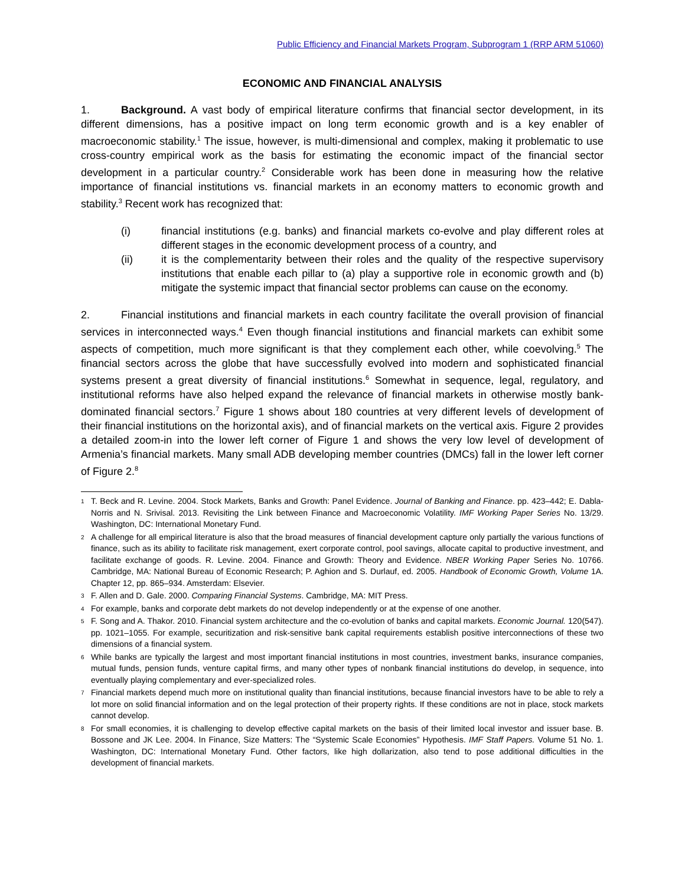Public Efficiency and Financial Markets Program, Subprogram 1 (RRP ARM 51060)
ECONOMIC AND FINANCIAL ANALYSIS
1. Background. A vast body of empirical literature confirms that financial sector development, in its different dimensions, has a positive impact on long term economic growth and is a key enabler of macroeconomic stability.<sup>1</sup> The issue, however, is multi-dimensional and complex, making it problematic to use cross-country empirical work as the basis for estimating the economic impact of the financial sector development in a particular country.<sup>2</sup> Considerable work has been done in measuring how the relative importance of financial institutions vs. financial markets in an economy matters to economic growth and stability.<sup>3</sup> Recent work has recognized that:
(i) financial institutions (e.g. banks) and financial markets co-evolve and play different roles at different stages in the economic development process of a country, and
(ii) it is the complementarity between their roles and the quality of the respective supervisory institutions that enable each pillar to (a) play a supportive role in economic growth and (b) mitigate the systemic impact that financial sector problems can cause on the economy.
2. Financial institutions and financial markets in each country facilitate the overall provision of financial services in interconnected ways.<sup>4</sup> Even though financial institutions and financial markets can exhibit some aspects of competition, much more significant is that they complement each other, while coevolving.<sup>5</sup> The financial sectors across the globe that have successfully evolved into modern and sophisticated financial systems present a great diversity of financial institutions.<sup>6</sup> Somewhat in sequence, legal, regulatory, and institutional reforms have also helped expand the relevance of financial markets in otherwise mostly bank-dominated financial sectors.<sup>7</sup> Figure 1 shows about 180 countries at very different levels of development of their financial institutions on the horizontal axis), and of financial markets on the vertical axis. Figure 2 provides a detailed zoom-in into the lower left corner of Figure 1 and shows the very low level of development of Armenia’s financial markets. Many small ADB developing member countries (DMCs) fall in the lower left corner of Figure 2.<sup>8</sup>
<sup>1</sup> T. Beck and R. Levine. 2004. Stock Markets, Banks and Growth: Panel Evidence. Journal of Banking and Finance. pp. 423–442; E. Dabla-Norris and N. Srivisal. 2013. Revisiting the Link between Finance and Macroeconomic Volatility. IMF Working Paper Series No. 13/29. Washington, DC: International Monetary Fund.
<sup>2</sup> A challenge for all empirical literature is also that the broad measures of financial development capture only partially the various functions of finance, such as its ability to facilitate risk management, exert corporate control, pool savings, allocate capital to productive investment, and facilitate exchange of goods. R. Levine. 2004. Finance and Growth: Theory and Evidence. NBER Working Paper Series No. 10766. Cambridge, MA: National Bureau of Economic Research; P. Aghion and S. Durlauf, ed. 2005. Handbook of Economic Growth, Volume 1A. Chapter 12, pp. 865–934. Amsterdam: Elsevier.
<sup>3</sup> F. Allen and D. Gale. 2000. Comparing Financial Systems. Cambridge, MA: MIT Press.
<sup>4</sup> For example, banks and corporate debt markets do not develop independently or at the expense of one another.
<sup>5</sup> F. Song and A. Thakor. 2010. Financial system architecture and the co-evolution of banks and capital markets. Economic Journal. 120(547). pp. 1021–1055. For example, securitization and risk-sensitive bank capital requirements establish positive interconnections of these two dimensions of a financial system.
<sup>6</sup> While banks are typically the largest and most important financial institutions in most countries, investment banks, insurance companies, mutual funds, pension funds, venture capital firms, and many other types of nonbank financial institutions do develop, in sequence, into eventually playing complementary and ever-specialized roles.
<sup>7</sup> Financial markets depend much more on institutional quality than financial institutions, because financial investors have to be able to rely a lot more on solid financial information and on the legal protection of their property rights. If these conditions are not in place, stock markets cannot develop.
<sup>8</sup> For small economies, it is challenging to develop effective capital markets on the basis of their limited local investor and issuer base. B. Bossone and JK Lee. 2004. In Finance, Size Matters: The “Systemic Scale Economies” Hypothesis. IMF Staff Papers. Volume 51 No. 1. Washington, DC: International Monetary Fund. Other factors, like high dollarization, also tend to pose additional difficulties in the development of financial markets.